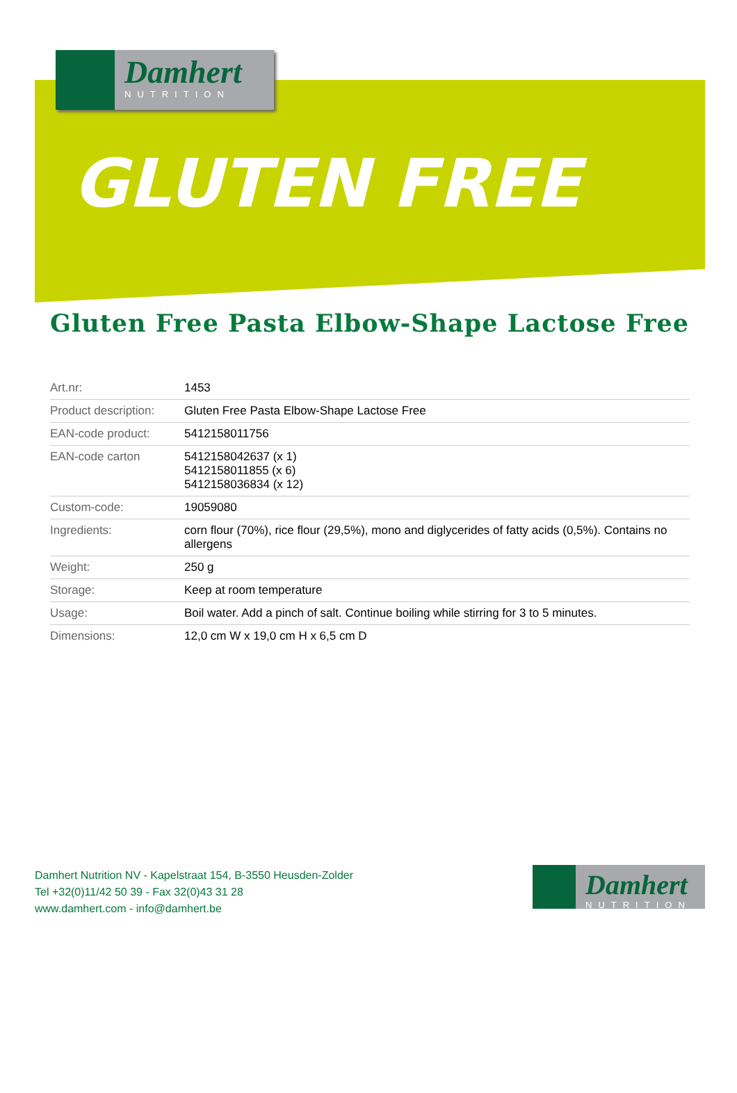Damhert
NUTRITION
GLUTEN FREE
Gluten Free Pasta Elbow-Shape Lactose Free
| Art.nr: | 1453 |
| Product description: | Gluten Free Pasta Elbow-Shape Lactose Free |
| EAN-code product: | 5412158011756 |
| EAN-code carton | 5412158042637 (x 1) 5412158011855 (x 6) 5412158036834 (x 12) |
| Custom-code: | 19059080 |
| Ingredients: | corn flour (70%), rice flour (29,5%), mono and diglycerides of fatty acids (0,5%). Contains no allergens |
| Weight: | 250 g |
| Storage: | Keep at room temperature |
| Usage: | Boil water. Add a pinch of salt. Continue boiling while stirring for 3 to 5 minutes. |
| Dimensions: | 12,0 cm W x 19,0 cm H x 6,5 cm D |
Damhert Nutrition NV - Kapelstraat 154, B-3550 Heusden-Zolder
Tel +32(0)11/42 50 39 - Fax 32(0)43 31 28
www.damhert.com - info@damhert.be
Damhert
NUTRITION